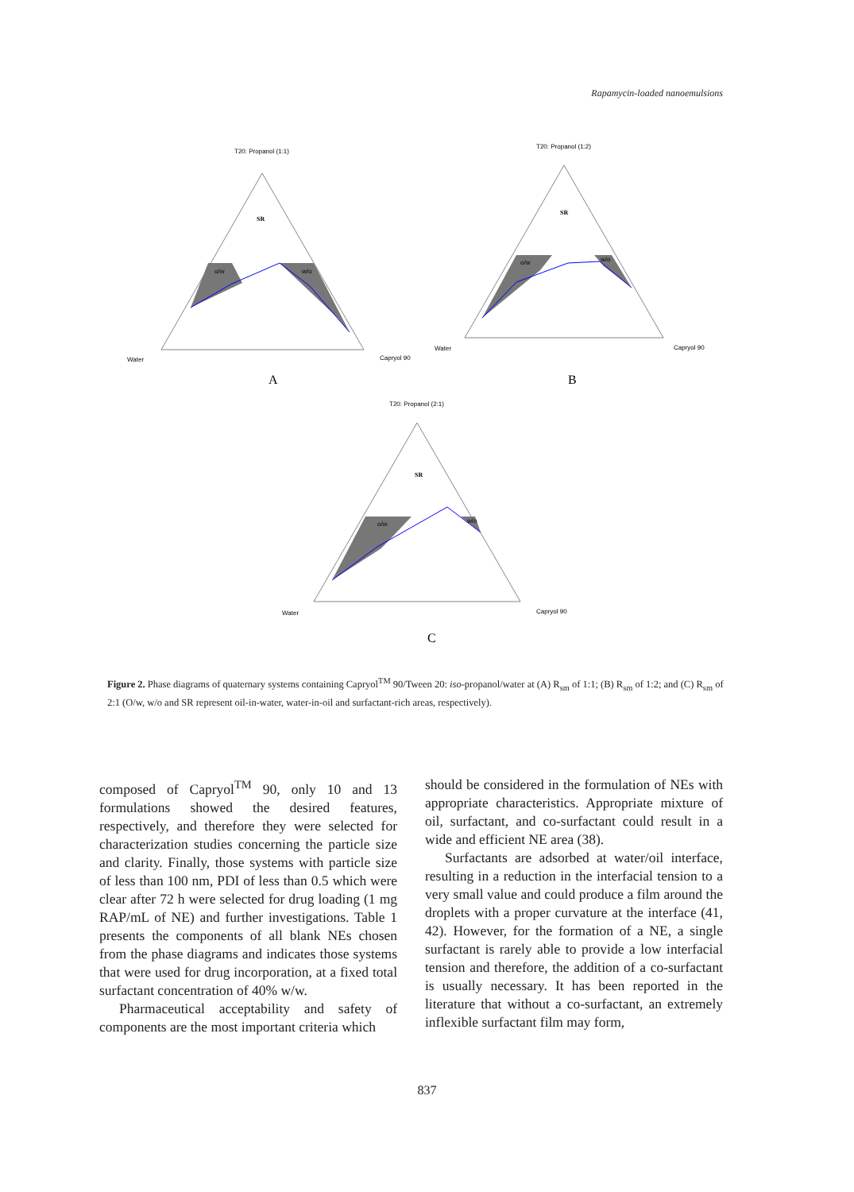Rapamycin-loaded nanoemulsions
T20: Propanol (1:1)
SR
o/w
w/o
Water
Capryol 90
T20: Propanol (1:2)
SR
o/w
w/o
Water
Capryol 90
T20: Propanol (2:1)
SR
o/w
w/o
Water
Capryol 90
A
B
C
Figure 2. Phase diagrams of quaternary systems containing Capryol<sup>TM</sup> 90/Tween 20: iso-propanol/water at (A) R<sub>sm</sub> of 1:1; (B) R<sub>sm</sub> of 1:2; and (C) R<sub>sm</sub> of 2:1 (O/w, w/o and SR represent oil-in-water, water-in-oil and surfactant-rich areas, respectively).
composed of Capryol<sup>TM</sup> 90, only 10 and 13 formulations showed the desired features, respectively, and therefore they were selected for characterization studies concerning the particle size and clarity. Finally, those systems with particle size of less than 100 nm, PDI of less than 0.5 which were clear after 72 h were selected for drug loading (1 mg RAP/mL of NE) and further investigations. Table 1 presents the components of all blank NEs chosen from the phase diagrams and indicates those systems that were used for drug incorporation, at a fixed total surfactant concentration of 40% w/w.
Pharmaceutical acceptability and safety of components are the most important criteria which
should be considered in the formulation of NEs with appropriate characteristics. Appropriate mixture of oil, surfactant, and co-surfactant could result in a wide and efficient NE area (38).
Surfactants are adsorbed at water/oil interface, resulting in a reduction in the interfacial tension to a very small value and could produce a film around the droplets with a proper curvature at the interface (41, 42). However, for the formation of a NE, a single surfactant is rarely able to provide a low interfacial tension and therefore, the addition of a co-surfactant is usually necessary. It has been reported in the literature that without a co-surfactant, an extremely inflexible surfactant film may form,
837